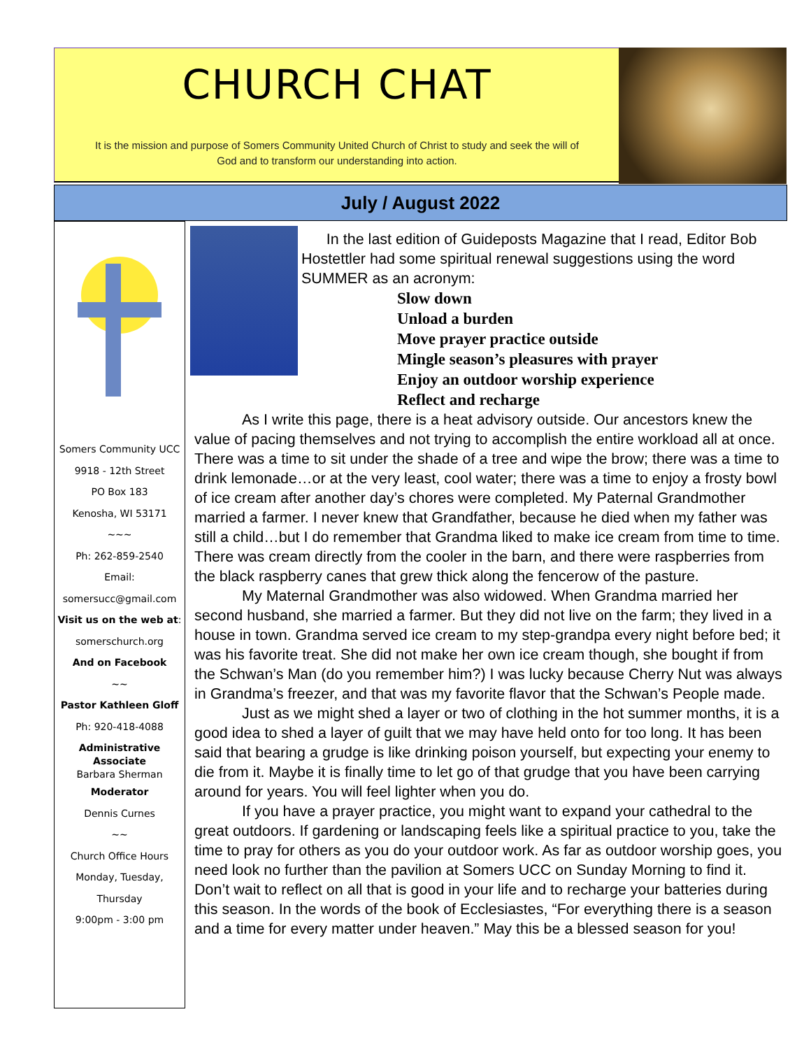CHURCH CHAT
It is the mission and purpose of Somers Community United Church of Christ to study and seek the will of God and to transform our understanding into action.
July / August 2022
Somers Community UCC
9918 - 12th Street
PO Box 183
Kenosha, WI 53171
~~~
Ph: 262-859-2540
Email:
somersucc@gmail.com
Visit us on the web at:
somerschurch.org
And on Facebook
~~
Pastor Kathleen Gloff
Ph: 920-418-4088
Administrative Associate
Barbara Sherman
Moderator
Dennis Curnes
~~
Church Office Hours
Monday, Tuesday,
Thursday
9:00pm - 3:00 pm
In the last edition of Guideposts Magazine that I read, Editor Bob Hostettler had some spiritual renewal suggestions using the word SUMMER as an acronym:
Slow down
Unload a burden
Move prayer practice outside
Mingle season’s pleasures with prayer
Enjoy an outdoor worship experience
Reflect and recharge
As I write this page, there is a heat advisory outside. Our ancestors knew the value of pacing themselves and not trying to accomplish the entire workload all at once. There was a time to sit under the shade of a tree and wipe the brow; there was a time to drink lemonade…or at the very least, cool water; there was a time to enjoy a frosty bowl of ice cream after another day’s chores were completed. My Paternal Grandmother married a farmer. I never knew that Grandfather, because he died when my father was still a child…but I do remember that Grandma liked to make ice cream from time to time. There was cream directly from the cooler in the barn, and there were raspberries from the black raspberry canes that grew thick along the fencerow of the pasture.
My Maternal Grandmother was also widowed. When Grandma married her second husband, she married a farmer. But they did not live on the farm; they lived in a house in town. Grandma served ice cream to my step-grandpa every night before bed; it was his favorite treat. She did not make her own ice cream though, she bought if from the Schwan’s Man (do you remember him?) I was lucky because Cherry Nut was always in Grandma’s freezer, and that was my favorite flavor that the Schwan’s People made.
Just as we might shed a layer or two of clothing in the hot summer months, it is a good idea to shed a layer of guilt that we may have held onto for too long. It has been said that bearing a grudge is like drinking poison yourself, but expecting your enemy to die from it. Maybe it is finally time to let go of that grudge that you have been carrying around for years. You will feel lighter when you do.
If you have a prayer practice, you might want to expand your cathedral to the great outdoors. If gardening or landscaping feels like a spiritual practice to you, take the time to pray for others as you do your outdoor work. As far as outdoor worship goes, you need look no further than the pavilion at Somers UCC on Sunday Morning to find it. Don’t wait to reflect on all that is good in your life and to recharge your batteries during this season. In the words of the book of Ecclesiastes, “For everything there is a season and a time for every matter under heaven.” May this be a blessed season for you!